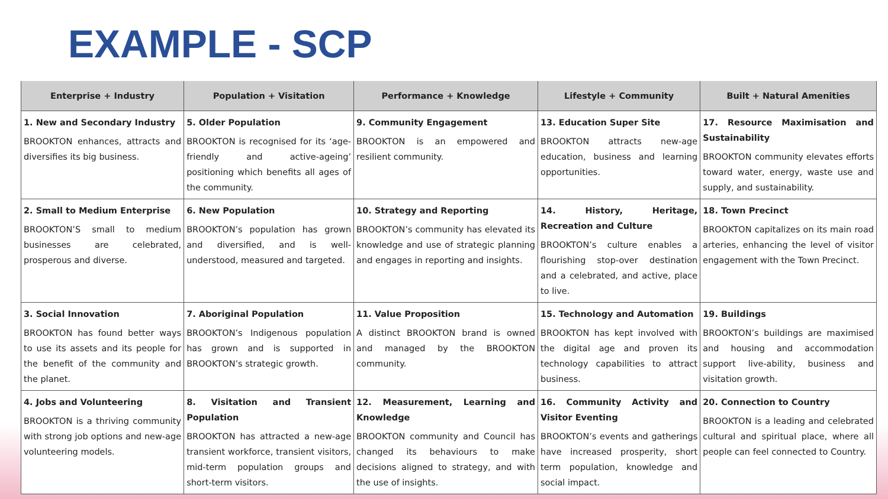EXAMPLE - SCP
| Enterprise + Industry | Population + Visitation | Performance + Knowledge | Lifestyle + Community | Built + Natural Amenities |
| --- | --- | --- | --- | --- |
| 1. New and Secondary Industry BROOKTON enhances, attracts and diversifies its big business. | 5. Older Population BROOKTON is recognised for its ‘age-friendly and active-ageing’ positioning which benefits all ages of the community. | 9. Community Engagement BROOKTON is an empowered and resilient community. | 13. Education Super Site BROOKTON attracts new-age education, business and learning opportunities. | 17. Resource Maximisation and Sustainability BROOKTON community elevates efforts toward water, energy, waste use and supply, and sustainability. |
| 2. Small to Medium Enterprise BROOKTON’S small to medium businesses are celebrated, prosperous and diverse. | 6. New Population BROOKTON’s population has grown and diversified, and is well-understood, measured and targeted. | 10. Strategy and Reporting BROOKTON’s community has elevated its knowledge and use of strategic planning and engages in reporting and insights. | 14. History, Heritage, Recreation and Culture BROOKTON’s culture enables a flourishing stop-over destination and a celebrated, and active, place to live. | 18. Town Precinct BROOKTON capitalizes on its main road arteries, enhancing the level of visitor engagement with the Town Precinct. |
| 3. Social Innovation BROOKTON has found better ways to use its assets and its people for the benefit of the community and the planet. | 7. Aboriginal Population BROOKTON’s Indigenous population has grown and is supported in BROOKTON’s strategic growth. | 11. Value Proposition A distinct BROOKTON brand is owned and managed by the BROOKTON community. | 15. Technology and Automation BROOKTON has kept involved with the digital age and proven its technology capabilities to attract business. | 19. Buildings BROOKTON’s buildings are maximised and housing and accommodation support live-ability, business and visitation growth. |
| 4. Jobs and Volunteering BROOKTON is a thriving community with strong job options and new-age volunteering models. | 8. Visitation and Transient Population BROOKTON has attracted a new-age transient workforce, transient visitors, mid-term population groups and short-term visitors. | 12. Measurement, Learning and Knowledge BROOKTON community and Council has changed its behaviours to make decisions aligned to strategy, and with the use of insights. | 16. Community Activity and Visitor Eventing BROOKTON’s events and gatherings have increased prosperity, short term population, knowledge and social impact. | 20. Connection to Country BROOKTON is a leading and celebrated cultural and spiritual place, where all people can feel connected to Country. |